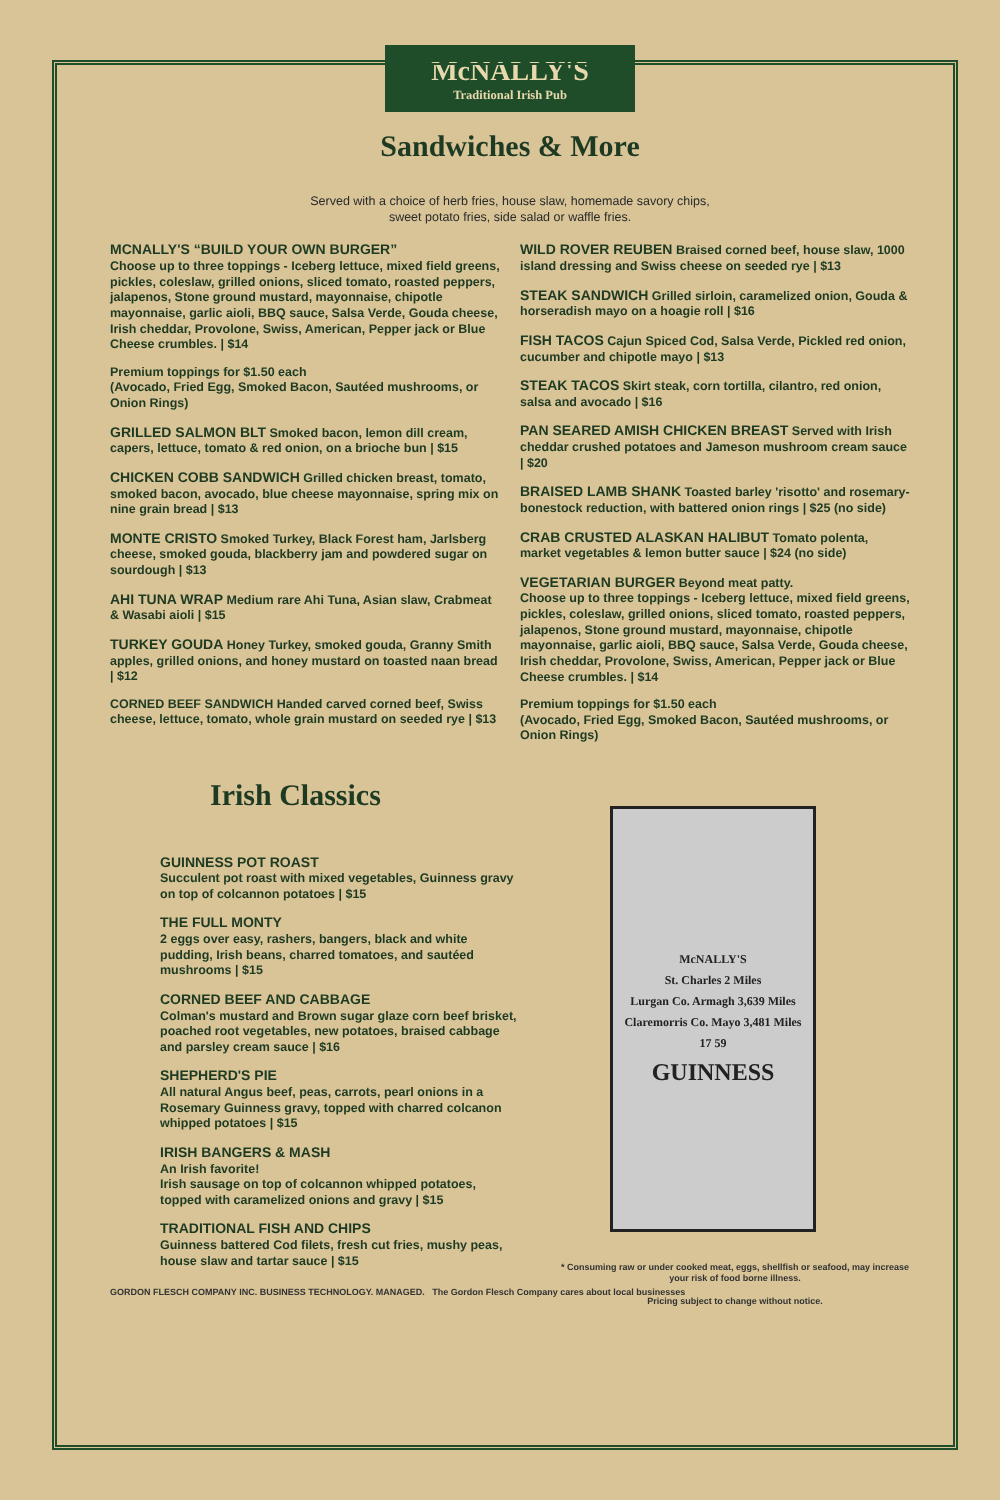McNALLY'S
Traditional Irish Pub
Sandwiches & More
Served with a choice of herb fries, house slaw, homemade savory chips,
sweet potato fries, side salad or waffle fries.
MCNALLY'S “BUILD YOUR OWN BURGER”
Choose up to three toppings - Iceberg lettuce, mixed field greens, pickles, coleslaw, grilled onions, sliced tomato, roasted peppers, jalapenos, Stone ground mustard, mayonnaise, chipotle mayonnaise, garlic aioli, BBQ sauce, Salsa Verde, Gouda cheese, Irish cheddar, Provolone, Swiss, American, Pepper jack or Blue Cheese crumbles. | $14
Premium toppings for $1.50 each
(Avocado, Fried Egg, Smoked Bacon, Sautéed mushrooms, or Onion Rings)
GRILLED SALMON BLT Smoked bacon, lemon dill cream, capers, lettuce, tomato & red onion, on a brioche bun | $15
CHICKEN COBB SANDWICH Grilled chicken breast, tomato, smoked bacon, avocado, blue cheese mayonnaise, spring mix on nine grain bread | $13
MONTE CRISTO Smoked Turkey, Black Forest ham, Jarlsberg cheese, smoked gouda, blackberry jam and powdered sugar on sourdough | $13
AHI TUNA WRAP Medium rare Ahi Tuna, Asian slaw, Crabmeat & Wasabi aioli | $15
TURKEY GOUDA Honey Turkey, smoked gouda, Granny Smith apples, grilled onions, and honey mustard on toasted naan bread | $12
CORNED BEEF SANDWICH Handed carved corned beef, Swiss cheese, lettuce, tomato, whole grain mustard on seeded rye | $13
WILD ROVER REUBEN Braised corned beef, house slaw, 1000 island dressing and Swiss cheese on seeded rye | $13
STEAK SANDWICH Grilled sirloin, caramelized onion, Gouda & horseradish mayo on a hoagie roll | $16
FISH TACOS Cajun Spiced Cod, Salsa Verde, Pickled red onion, cucumber and chipotle mayo | $13
STEAK TACOS Skirt steak, corn tortilla, cilantro, red onion, salsa and avocado | $16
PAN SEARED AMISH CHICKEN BREAST Served with Irish cheddar crushed potatoes and Jameson mushroom cream sauce | $20
BRAISED LAMB SHANK Toasted barley 'risotto' and rosemary-bonestock reduction, with battered onion rings | $25 (no side)
CRAB CRUSTED ALASKAN HALIBUT Tomato polenta, market vegetables & lemon butter sauce | $24 (no side)
VEGETARIAN BURGER Beyond meat patty.
Choose up to three toppings - Iceberg lettuce, mixed field greens, pickles, coleslaw, grilled onions, sliced tomato, roasted peppers, jalapenos, Stone ground mustard, mayonnaise, chipotle mayonnaise, garlic aioli, BBQ sauce, Salsa Verde, Gouda cheese, Irish cheddar, Provolone, Swiss, American, Pepper jack or Blue Cheese crumbles. | $14
Premium toppings for $1.50 each
(Avocado, Fried Egg, Smoked Bacon, Sautéed mushrooms, or Onion Rings)
Irish Classics
GUINNESS POT ROAST
Succulent pot roast with mixed vegetables, Guinness gravy on top of colcannon potatoes | $15
THE FULL MONTY
2 eggs over easy, rashers, bangers, black and white pudding, Irish beans, charred tomatoes, and sautéed mushrooms | $15
CORNED BEEF AND CABBAGE
Colman's mustard and Brown sugar glaze corn beef brisket, poached root vegetables, new potatoes, braised cabbage and parsley cream sauce | $16
SHEPHERD'S PIE
All natural Angus beef, peas, carrots, pearl onions in a Rosemary Guinness gravy, topped with charred colcanon whipped potatoes | $15
IRISH BANGERS & MASH
An Irish favorite!
Irish sausage on top of colcannon whipped potatoes, topped with caramelized onions and gravy | $15
TRADITIONAL FISH AND CHIPS
Guinness battered Cod filets, fresh cut fries, mushy peas, house slaw and tartar sauce | $15
McNALLY'S
St. Charles 2 Miles
Lurgan Co. Armagh 3,639 Miles
Claremorris Co. Mayo 3,481 Miles
17 59
GUINNESS
* Consuming raw or under cooked meat, eggs, shellfish or seafood, may increase your risk of food borne illness.
Pricing subject to change without notice.
GORDON FLESCH COMPANY INC. BUSINESS TECHNOLOGY. MANAGED. The Gordon Flesch Company cares about local businesses